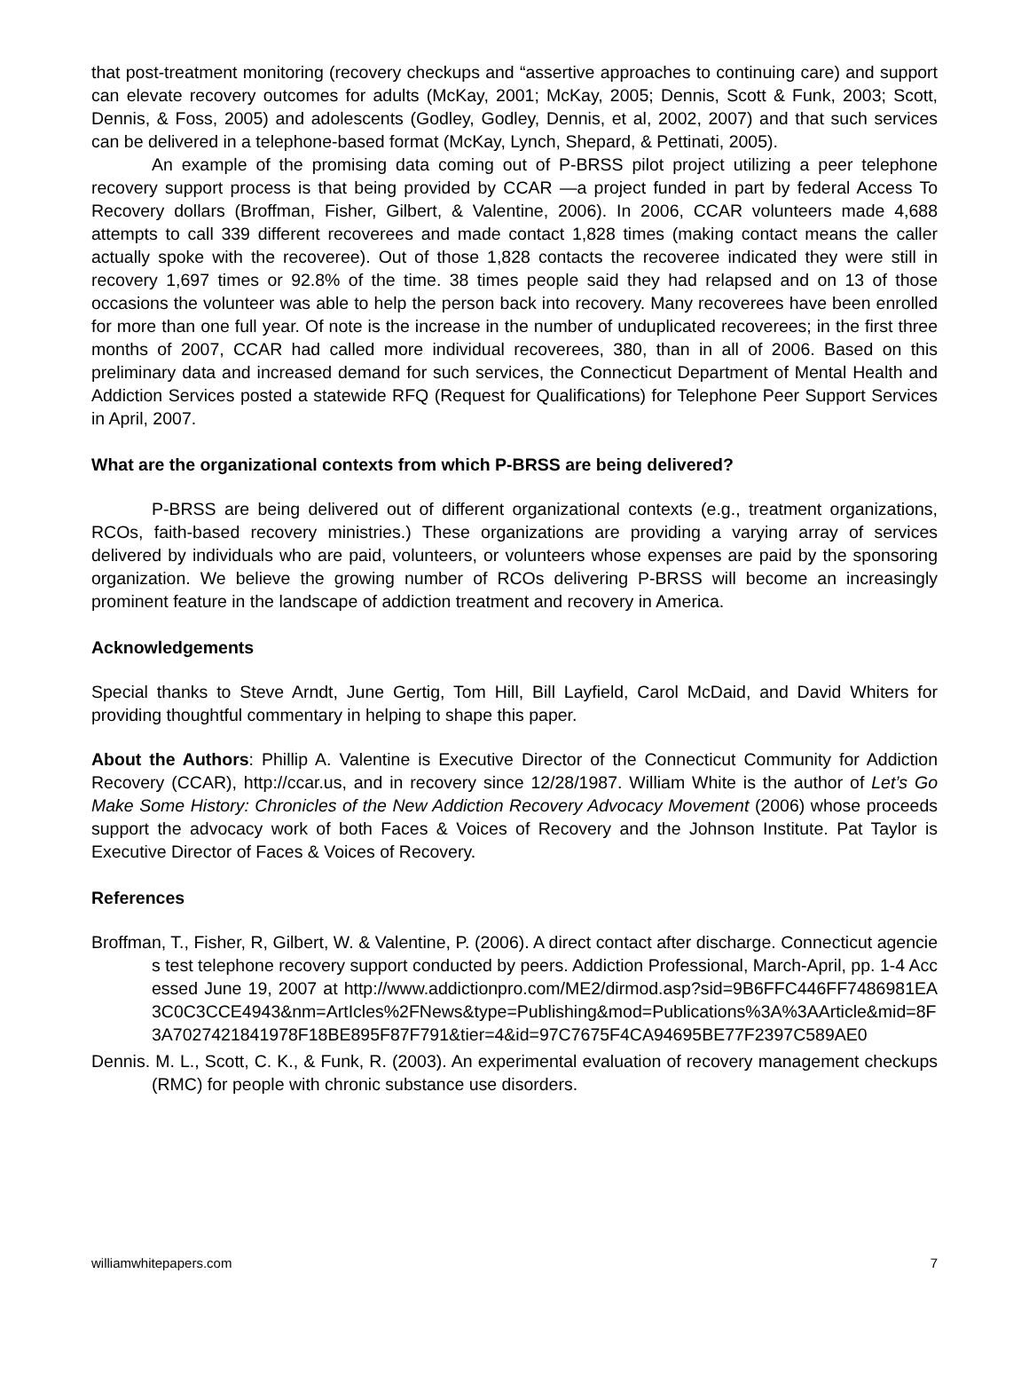that post-treatment monitoring (recovery checkups and “assertive approaches to continuing care) and support can elevate recovery outcomes for adults (McKay, 2001; McKay, 2005; Dennis, Scott & Funk, 2003; Scott, Dennis, & Foss, 2005) and adolescents (Godley, Godley, Dennis, et al, 2002, 2007) and that such services can be delivered in a telephone-based format (McKay, Lynch, Shepard, & Pettinati, 2005).
An example of the promising data coming out of P-BRSS pilot project utilizing a peer telephone recovery support process is that being provided by CCAR —a project funded in part by federal Access To Recovery dollars (Broffman, Fisher, Gilbert, & Valentine, 2006). In 2006, CCAR volunteers made 4,688 attempts to call 339 different recoverees and made contact 1,828 times (making contact means the caller actually spoke with the recoveree). Out of those 1,828 contacts the recoveree indicated they were still in recovery 1,697 times or 92.8% of the time. 38 times people said they had relapsed and on 13 of those occasions the volunteer was able to help the person back into recovery. Many recoverees have been enrolled for more than one full year. Of note is the increase in the number of unduplicated recoverees; in the first three months of 2007, CCAR had called more individual recoverees, 380, than in all of 2006. Based on this preliminary data and increased demand for such services, the Connecticut Department of Mental Health and Addiction Services posted a statewide RFQ (Request for Qualifications) for Telephone Peer Support Services in April, 2007.
What are the organizational contexts from which P-BRSS are being delivered?
P-BRSS are being delivered out of different organizational contexts (e.g., treatment organizations, RCOs, faith-based recovery ministries.) These organizations are providing a varying array of services delivered by individuals who are paid, volunteers, or volunteers whose expenses are paid by the sponsoring organization. We believe the growing number of RCOs delivering P-BRSS will become an increasingly prominent feature in the landscape of addiction treatment and recovery in America.
Acknowledgements
Special thanks to Steve Arndt, June Gertig, Tom Hill, Bill Layfield, Carol McDaid, and David Whiters for providing thoughtful commentary in helping to shape this paper.
About the Authors: Phillip A. Valentine is Executive Director of the Connecticut Community for Addiction Recovery (CCAR), http://ccar.us, and in recovery since 12/28/1987. William White is the author of Let’s Go Make Some History: Chronicles of the New Addiction Recovery Advocacy Movement (2006) whose proceeds support the advocacy work of both Faces & Voices of Recovery and the Johnson Institute. Pat Taylor is Executive Director of Faces & Voices of Recovery.
References
Broffman, T., Fisher, R, Gilbert, W. & Valentine, P. (2006). A direct contact after discharge. Connecticut agencies test telephone recovery support conducted by peers. Addiction Professional, March-April, pp. 1-4 Accessed June 19, 2007 at http://www.addictionpro.com/ME2/dirmod.asp?sid=9B6FFC446FF7486981EA3C0C3CCE4943&nm=ArtIcles%2FNews&type=Publishing&mod=Publications%3A%3AArticle&mid=8F3A7027421841978F18BE895F87F791&tier=4&id=97C7675F4CA94695BE77F2397C589AE0
Dennis. M. L., Scott, C. K., & Funk, R. (2003). An experimental evaluation of recovery management checkups (RMC) for people with chronic substance use disorders.
williamwhitepapers.com 7